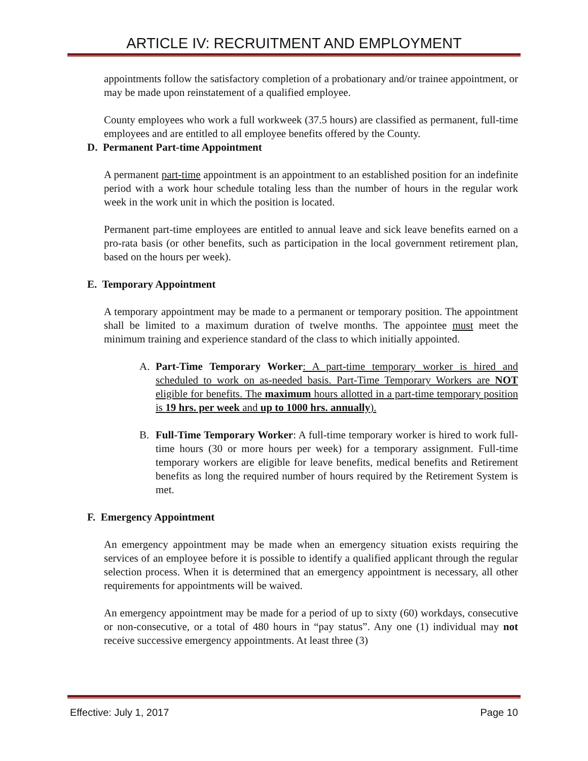ARTICLE IV: RECRUITMENT AND EMPLOYMENT
appointments follow the satisfactory completion of a probationary and/or trainee appointment, or may be made upon reinstatement of a qualified employee.
County employees who work a full workweek (37.5 hours) are classified as permanent, full-time employees and are entitled to all employee benefits offered by the County.
D. Permanent Part-time Appointment
A permanent part-time appointment is an appointment to an established position for an indefinite period with a work hour schedule totaling less than the number of hours in the regular work week in the work unit in which the position is located.
Permanent part-time employees are entitled to annual leave and sick leave benefits earned on a pro-rata basis (or other benefits, such as participation in the local government retirement plan, based on the hours per week).
E. Temporary Appointment
A temporary appointment may be made to a permanent or temporary position. The appointment shall be limited to a maximum duration of twelve months. The appointee must meet the minimum training and experience standard of the class to which initially appointed.
A. Part-Time Temporary Worker: A part-time temporary worker is hired and scheduled to work on as-needed basis. Part-Time Temporary Workers are NOT eligible for benefits. The maximum hours allotted in a part-time temporary position is 19 hrs. per week and up to 1000 hrs. annually).
B. Full-Time Temporary Worker: A full-time temporary worker is hired to work full-time hours (30 or more hours per week) for a temporary assignment. Full-time temporary workers are eligible for leave benefits, medical benefits and Retirement benefits as long the required number of hours required by the Retirement System is met.
F. Emergency Appointment
An emergency appointment may be made when an emergency situation exists requiring the services of an employee before it is possible to identify a qualified applicant through the regular selection process. When it is determined that an emergency appointment is necessary, all other requirements for appointments will be waived.
An emergency appointment may be made for a period of up to sixty (60) workdays, consecutive or non-consecutive, or a total of 480 hours in “pay status”. Any one (1) individual may not receive successive emergency appointments. At least three (3)
Effective: July 1, 2017 Page 10